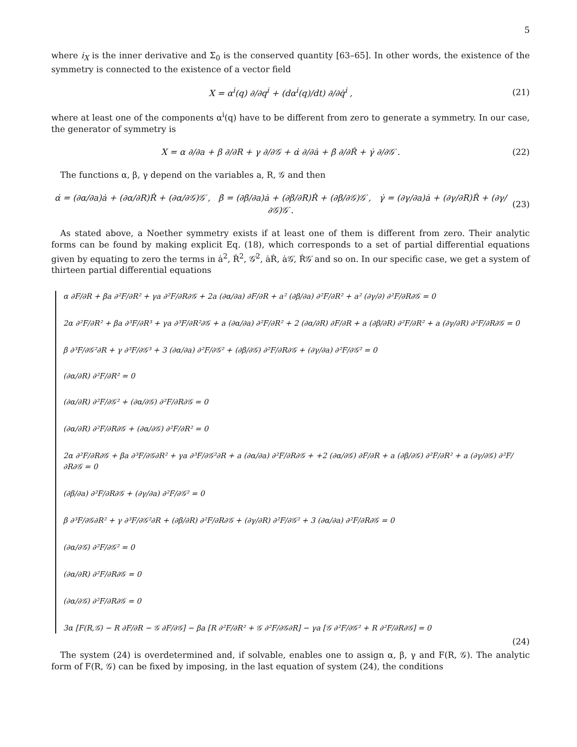5
where i<sub>X</sub> is the inner derivative and Σ<sub>0</sub> is the conserved quantity [63–65]. In other words, the existence of the symmetry is connected to the existence of a vector field
X = α<sup>i</sup>(q) ∂/∂q<sup>i</sup> + (dα<sup>i</sup>(q)/dt) ∂/∂q̇<sup>i</sup> ,
(21)
where at least one of the components α<sup>i</sup>(q) have to be different from zero to generate a symmetry. In our case, the generator of symmetry is
X = α ∂/∂a + β ∂/∂R + γ ∂/∂𝒢 + α̇ ∂/∂ȧ + β̇ ∂/∂Ṙ + γ̇ ∂/∂𝒢̇ .
(22)
The functions α, β, γ depend on the variables a, R, 𝒢 and then
α̇ = (∂α/∂a)ȧ + (∂α/∂R)Ṙ + (∂α/∂𝒢)𝒢̇ , β̇ = (∂β/∂a)ȧ + (∂β/∂R)Ṙ + (∂β/∂𝒢)𝒢̇ , γ̇ = (∂γ/∂a)ȧ + (∂γ/∂R)Ṙ + (∂γ/∂𝒢)𝒢̇ .
(23)
As stated above, a Noether symmetry exists if at least one of them is different from zero. Their analytic forms can be found by making explicit Eq. (18), which corresponds to a set of partial differential equations given by equating to zero the terms in ȧ<sup>2</sup>, Ṙ<sup>2</sup>, 𝒢̇<sup>2</sup>, ȧṘ, ȧ𝒢̇, Ṙ𝒢̇ and so on. In our specific case, we get a system of thirteen partial differential equations
α ∂F/∂R + βa ∂²F/∂R² + γa ∂²F/∂R∂𝒢 + 2a (∂α/∂a) ∂F/∂R + a² (∂β/∂a) ∂²F/∂R² + a² (∂γ/∂) ∂²F/∂R∂𝒢 = 0
2α ∂²F/∂R² + βa ∂³F/∂R³ + γa ∂³F/∂R²∂𝒢 + a (∂α/∂a) ∂²F/∂R² + 2 (∂α/∂R) ∂F/∂R + a (∂β/∂R) ∂²F/∂R² + a (∂γ/∂R) ∂²F/∂R∂𝒢 = 0
β ∂³F/∂𝒢²∂R + γ ∂³F/∂𝒢³ + 3 (∂α/∂a) ∂²F/∂𝒢² + (∂β/∂𝒢) ∂²F/∂R∂𝒢 + (∂γ/∂a) ∂²F/∂𝒢² = 0
(∂α/∂R) ∂²F/∂R² = 0
(∂α/∂R) ∂²F/∂𝒢² + (∂α/∂𝒢) ∂²F/∂R∂𝒢 = 0
(∂α/∂R) ∂²F/∂R∂𝒢 + (∂α/∂𝒢) ∂²F/∂R² = 0
2α ∂²F/∂R∂𝒢 + βa ∂³F/∂𝒢∂R² + γa ∂³F/∂𝒢²∂R + a (∂α/∂a) ∂²F/∂R∂𝒢 + +2 (∂α/∂𝒢) ∂F/∂R + a (∂β/∂𝒢) ∂²F/∂R² + a (∂γ/∂𝒢) ∂²F/∂R∂𝒢 = 0
(∂β/∂a) ∂²F/∂R∂𝒢 + (∂γ/∂a) ∂²F/∂𝒢² = 0
β ∂³F/∂𝒢∂R² + γ ∂³F/∂𝒢²∂R + (∂β/∂R) ∂²F/∂R∂𝒢 + (∂γ/∂R) ∂²F/∂𝒢² + 3 (∂α/∂a) ∂²F/∂R∂𝒢 = 0
(∂α/∂𝒢) ∂²F/∂𝒢² = 0
(∂α/∂R) ∂²F/∂R∂𝒢 = 0
(∂α/∂𝒢) ∂²F/∂R∂𝒢 = 0
3α [F(R,𝒢) − R ∂F/∂R − 𝒢 ∂F/∂𝒢] − βa [R ∂²F/∂R² + 𝒢 ∂²F/∂𝒢∂R] − γa [𝒢 ∂²F/∂𝒢² + R ∂²F/∂R∂𝒢] = 0
(24)
The system (24) is overdetermined and, if solvable, enables one to assign α, β, γ and F(R, 𝒢). The analytic form of F(R, 𝒢) can be fixed by imposing, in the last equation of system (24), the conditions